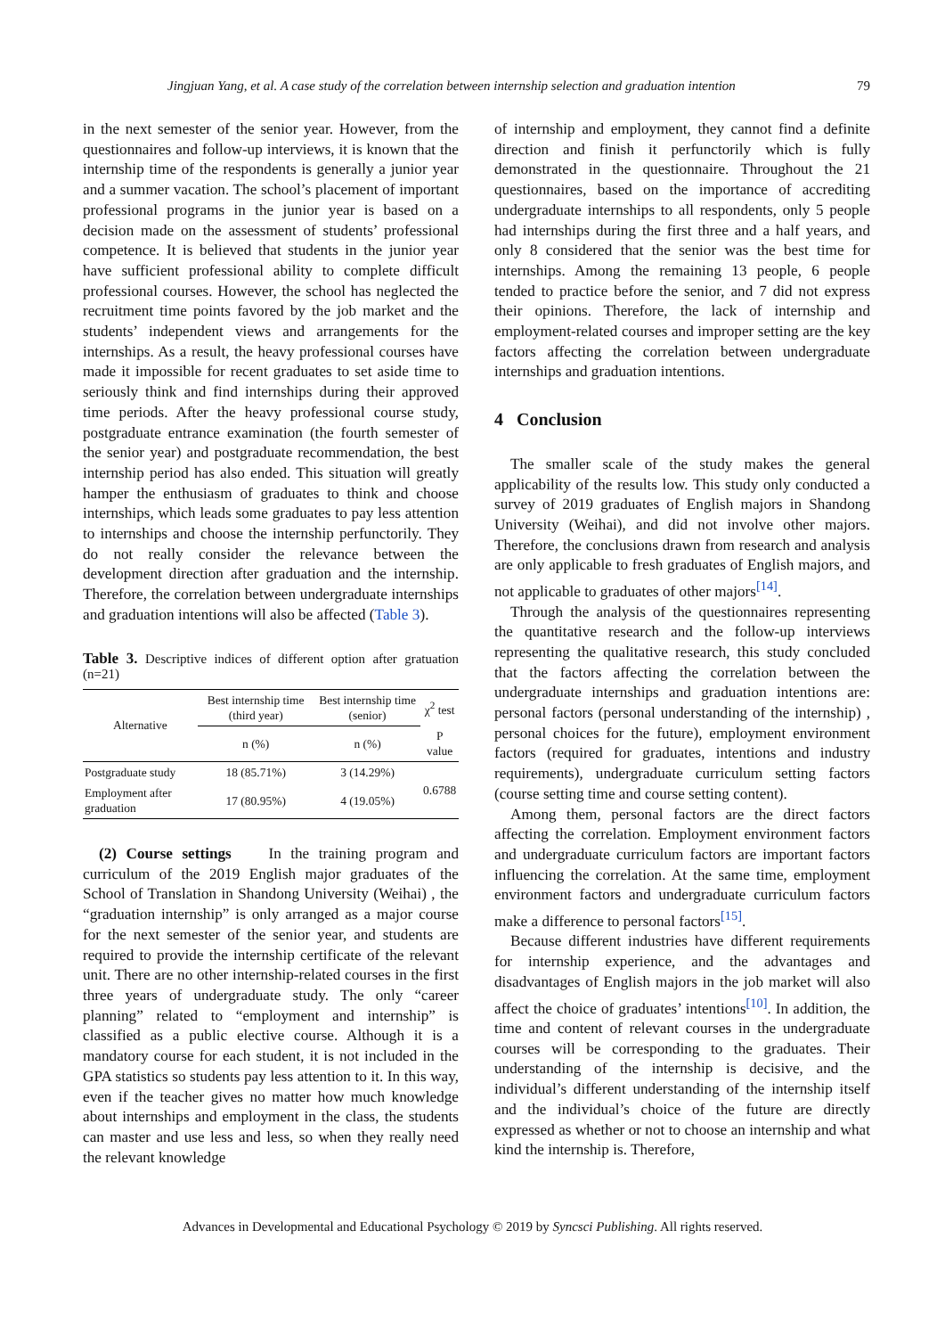Jingjuan Yang, et al. A case study of the correlation between internship selection and graduation intention 79
in the next semester of the senior year. However, from the questionnaires and follow-up interviews, it is known that the internship time of the respondents is generally a junior year and a summer vacation. The school’s placement of important professional programs in the junior year is based on a decision made on the assessment of students’ professional competence. It is believed that students in the junior year have sufficient professional ability to complete difficult professional courses. However, the school has neglected the recruitment time points favored by the job market and the students’ independent views and arrangements for the internships. As a result, the heavy professional courses have made it impossible for recent graduates to set aside time to seriously think and find internships during their approved time periods. After the heavy professional course study, postgraduate entrance examination (the fourth semester of the senior year) and postgraduate recommendation, the best internship period has also ended. This situation will greatly hamper the enthusiasm of graduates to think and choose internships, which leads some graduates to pay less attention to internships and choose the internship perfunctorily. They do not really consider the relevance between the development direction after graduation and the internship. Therefore, the correlation between undergraduate internships and graduation intentions will also be affected (Table 3).
Table 3. Descriptive indices of different option after gratuation (n=21)
| Alternative | Best internship time (third year) | Best internship time (senior) | χ<sup>2</sup> test |
| --- | --- | --- | --- |
| | n (%) | n (%) | P value |
| Postgraduate study | 18 (85.71%) | 3 (14.29%) | 0.6788 |
| Employment after graduation | 17 (80.95%) | 4 (19.05%) | |
(2) Course settings In the training program and curriculum of the 2019 English major graduates of the School of Translation in Shandong University (Weihai) , the “graduation internship” is only arranged as a major course for the next semester of the senior year, and students are required to provide the internship certificate of the relevant unit. There are no other internship-related courses in the first three years of undergraduate study. The only “career planning” related to “employment and internship” is classified as a public elective course. Although it is a mandatory course for each student, it is not included in the GPA statistics so students pay less attention to it. In this way, even if the teacher gives no matter how much knowledge about internships and employment in the class, the students can master and use less and less, so when they really need the relevant knowledge
of internship and employment, they cannot find a definite direction and finish it perfunctorily which is fully demonstrated in the questionnaire. Throughout the 21 questionnaires, based on the importance of accrediting undergraduate internships to all respondents, only 5 people had internships during the first three and a half years, and only 8 considered that the senior was the best time for internships. Among the remaining 13 people, 6 people tended to practice before the senior, and 7 did not express their opinions. Therefore, the lack of internship and employment-related courses and improper setting are the key factors affecting the correlation between undergraduate internships and graduation intentions.
4 Conclusion
The smaller scale of the study makes the general applicability of the results low. This study only conducted a survey of 2019 graduates of English majors in Shandong University (Weihai), and did not involve other majors. Therefore, the conclusions drawn from research and analysis are only applicable to fresh graduates of English majors, and not applicable to graduates of other majors<sup>[14]</sup>.
Through the analysis of the questionnaires representing the quantitative research and the follow-up interviews representing the qualitative research, this study concluded that the factors affecting the correlation between the undergraduate internships and graduation intentions are: personal factors (personal understanding of the internship) , personal choices for the future), employment environment factors (required for graduates, intentions and industry requirements), undergraduate curriculum setting factors (course setting time and course setting content).
Among them, personal factors are the direct factors affecting the correlation. Employment environment factors and undergraduate curriculum factors are important factors influencing the correlation. At the same time, employment environment factors and undergraduate curriculum factors make a difference to personal factors<sup>[15]</sup>.
Because different industries have different requirements for internship experience, and the advantages and disadvantages of English majors in the job market will also affect the choice of graduates’ intentions<sup>[10]</sup>. In addition, the time and content of relevant courses in the undergraduate courses will be corresponding to the graduates. Their understanding of the internship is decisive, and the individual’s different understanding of the internship itself and the individual’s choice of the future are directly expressed as whether or not to choose an internship and what kind the internship is. Therefore,
Advances in Developmental and Educational Psychology © 2019 by Syncsci Publishing. All rights reserved.